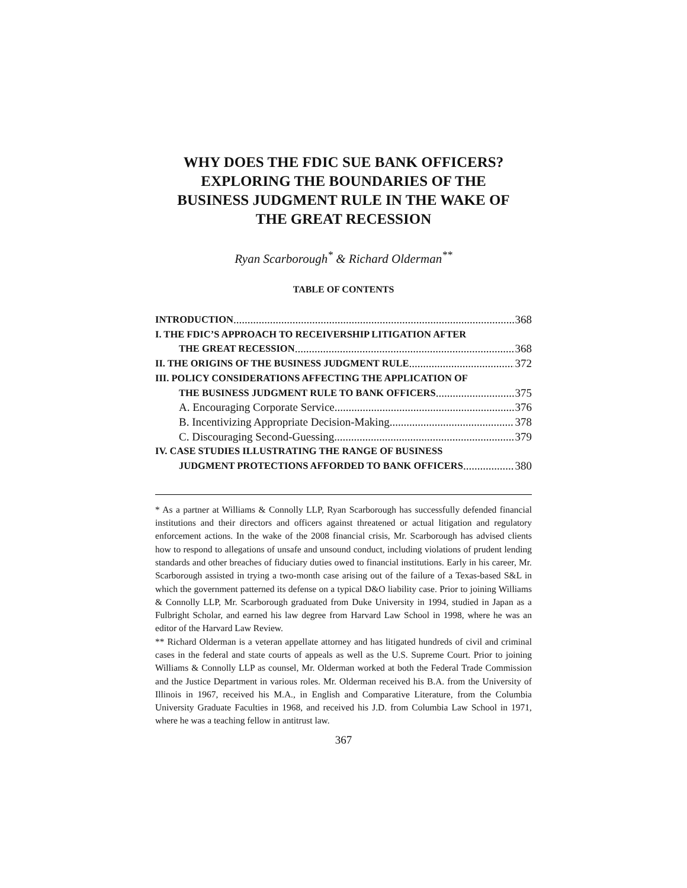WHY DOES THE FDIC SUE BANK OFFICERS?
EXPLORING THE BOUNDARIES OF THE
BUSINESS JUDGMENT RULE IN THE WAKE OF
THE GREAT RECESSION
Ryan Scarborough<sup>*</sup> & Richard Olderman<sup>**</sup>
TABLE OF CONTENTS
INTRODUCTION 368
I. THE FDIC’S APPROACH TO RECEIVERSHIP LITIGATION AFTER
THE GREAT RECESSION 368
II. THE ORIGINS OF THE BUSINESS JUDGMENT RULE 372
III. POLICY CONSIDERATIONS AFFECTING THE APPLICATION OF
THE BUSINESS JUDGMENT RULE TO BANK OFFICERS 375
A. Encouraging Corporate Service 376
B. Incentivizing Appropriate Decision-Making 378
C. Discouraging Second-Guessing 379
IV. CASE STUDIES ILLUSTRATING THE RANGE OF BUSINESS
JUDGMENT PROTECTIONS AFFORDED TO BANK OFFICERS 380
* As a partner at Williams & Connolly LLP, Ryan Scarborough has successfully defended financial institutions and their directors and officers against threatened or actual litigation and regulatory enforcement actions. In the wake of the 2008 financial crisis, Mr. Scarborough has advised clients how to respond to allegations of unsafe and unsound conduct, including violations of prudent lending standards and other breaches of fiduciary duties owed to financial institutions. Early in his career, Mr. Scarborough assisted in trying a two-month case arising out of the failure of a Texas-based S&L in which the government patterned its defense on a typical D&O liability case. Prior to joining Williams & Connolly LLP, Mr. Scarborough graduated from Duke University in 1994, studied in Japan as a Fulbright Scholar, and earned his law degree from Harvard Law School in 1998, where he was an editor of the Harvard Law Review.
** Richard Olderman is a veteran appellate attorney and has litigated hundreds of civil and criminal cases in the federal and state courts of appeals as well as the U.S. Supreme Court. Prior to joining Williams & Connolly LLP as counsel, Mr. Olderman worked at both the Federal Trade Commission and the Justice Department in various roles. Mr. Olderman received his B.A. from the University of Illinois in 1967, received his M.A., in English and Comparative Literature, from the Columbia University Graduate Faculties in 1968, and received his J.D. from Columbia Law School in 1971, where he was a teaching fellow in antitrust law.
367